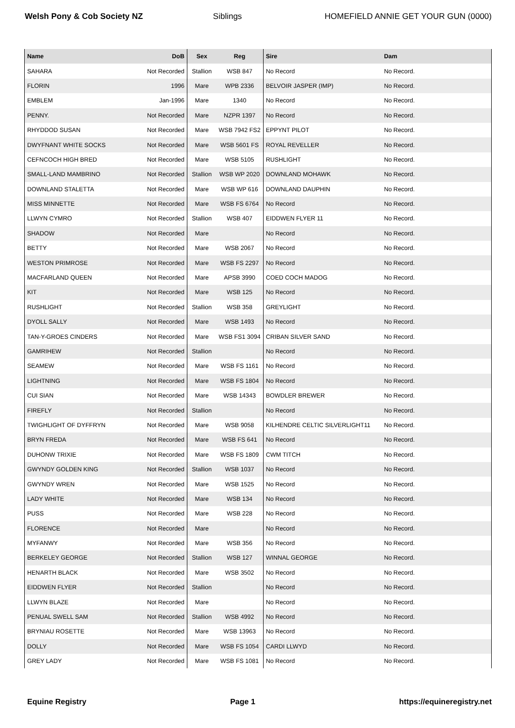Welsh Pony & Cob Society NZ Siblings HOMEFIELD ANNIE GET YOUR GUN (0000)
| Name | DoB | Sex | Reg | Sire | Dam |
| --- | --- | --- | --- | --- | --- |
| SAHARA | Not Recorded | Stallion | WSB 847 | No Record | No Record. |
| FLORIN | 1996 | Mare | WPB 2336 | BELVOIR JASPER (IMP) | No Record. |
| EMBLEM | Jan-1996 | Mare | 1340 | No Record | No Record. |
| PENNY. | Not Recorded | Mare | NZPR 1397 | No Record | No Record. |
| RHYDDOD SUSAN | Not Recorded | Mare | WSB 7942 FS2 | EPPYNT PILOT | No Record. |
| DWYFNANT WHITE SOCKS | Not Recorded | Mare | WSB 5601 FS | ROYAL REVELLER | No Record. |
| CEFNCOCH HIGH BRED | Not Recorded | Mare | WSB 5105 | RUSHLIGHT | No Record. |
| SMALL-LAND MAMBRINO | Not Recorded | Stallion | WSB WP 2020 | DOWNLAND MOHAWK | No Record. |
| DOWNLAND STALETTA | Not Recorded | Mare | WSB WP 616 | DOWNLAND DAUPHIN | No Record. |
| MISS MINNETTE | Not Recorded | Mare | WSB FS 6764 | No Record | No Record. |
| LLWYN CYMRO | Not Recorded | Stallion | WSB 407 | EIDDWEN FLYER 11 | No Record. |
| SHADOW | Not Recorded | Mare | | No Record | No Record. |
| BETTY | Not Recorded | Mare | WSB 2067 | No Record | No Record. |
| WESTON PRIMROSE | Not Recorded | Mare | WSB FS 2297 | No Record | No Record. |
| MACFARLAND QUEEN | Not Recorded | Mare | APSB 3990 | COED COCH MADOG | No Record. |
| KIT | Not Recorded | Mare | WSB 125 | No Record | No Record. |
| RUSHLIGHT | Not Recorded | Stallion | WSB 358 | GREYLIGHT | No Record. |
| DYOLL SALLY | Not Recorded | Mare | WSB 1493 | No Record | No Record. |
| TAN-Y-GROES CINDERS | Not Recorded | Mare | WSB FS1 3094 | CRIBAN SILVER SAND | No Record. |
| GAMRIHEW | Not Recorded | Stallion | | No Record | No Record. |
| SEAMEW | Not Recorded | Mare | WSB FS 1161 | No Record | No Record. |
| LIGHTNING | Not Recorded | Mare | WSB FS 1804 | No Record | No Record. |
| CUI SIAN | Not Recorded | Mare | WSB 14343 | BOWDLER BREWER | No Record. |
| FIREFLY | Not Recorded | Stallion | | No Record | No Record. |
| TWIGHLIGHT OF DYFFRYN | Not Recorded | Mare | WSB 9058 | KILHENDRE CELTIC SILVERLIGHT11 | No Record. |
| BRYN FREDA | Not Recorded | Mare | WSB FS 641 | No Record | No Record. |
| DUHONW TRIXIE | Not Recorded | Mare | WSB FS 1809 | CWM TITCH | No Record. |
| GWYNDY GOLDEN KING | Not Recorded | Stallion | WSB 1037 | No Record | No Record. |
| GWYNDY WREN | Not Recorded | Mare | WSB 1525 | No Record | No Record. |
| LADY WHITE | Not Recorded | Mare | WSB 134 | No Record | No Record. |
| PUSS | Not Recorded | Mare | WSB 228 | No Record | No Record. |
| FLORENCE | Not Recorded | Mare | | No Record | No Record. |
| MYFANWY | Not Recorded | Mare | WSB 356 | No Record | No Record. |
| BERKELEY GEORGE | Not Recorded | Stallion | WSB 127 | WINNAL GEORGE | No Record. |
| HENARTH BLACK | Not Recorded | Mare | WSB 3502 | No Record | No Record. |
| EIDDWEN FLYER | Not Recorded | Stallion | | No Record | No Record. |
| LLWYN BLAZE | Not Recorded | Mare | | No Record | No Record. |
| PENUAL SWELL SAM | Not Recorded | Stallion | WSB 4992 | No Record | No Record. |
| BRYNIAU ROSETTE | Not Recorded | Mare | WSB 13963 | No Record | No Record. |
| DOLLY | Not Recorded | Mare | WSB FS 1054 | CARDI LLWYD | No Record. |
| GREY LADY | Not Recorded | Mare | WSB FS 1081 | No Record | No Record. |
Equine Registry Page 1 https://equineregistry.net